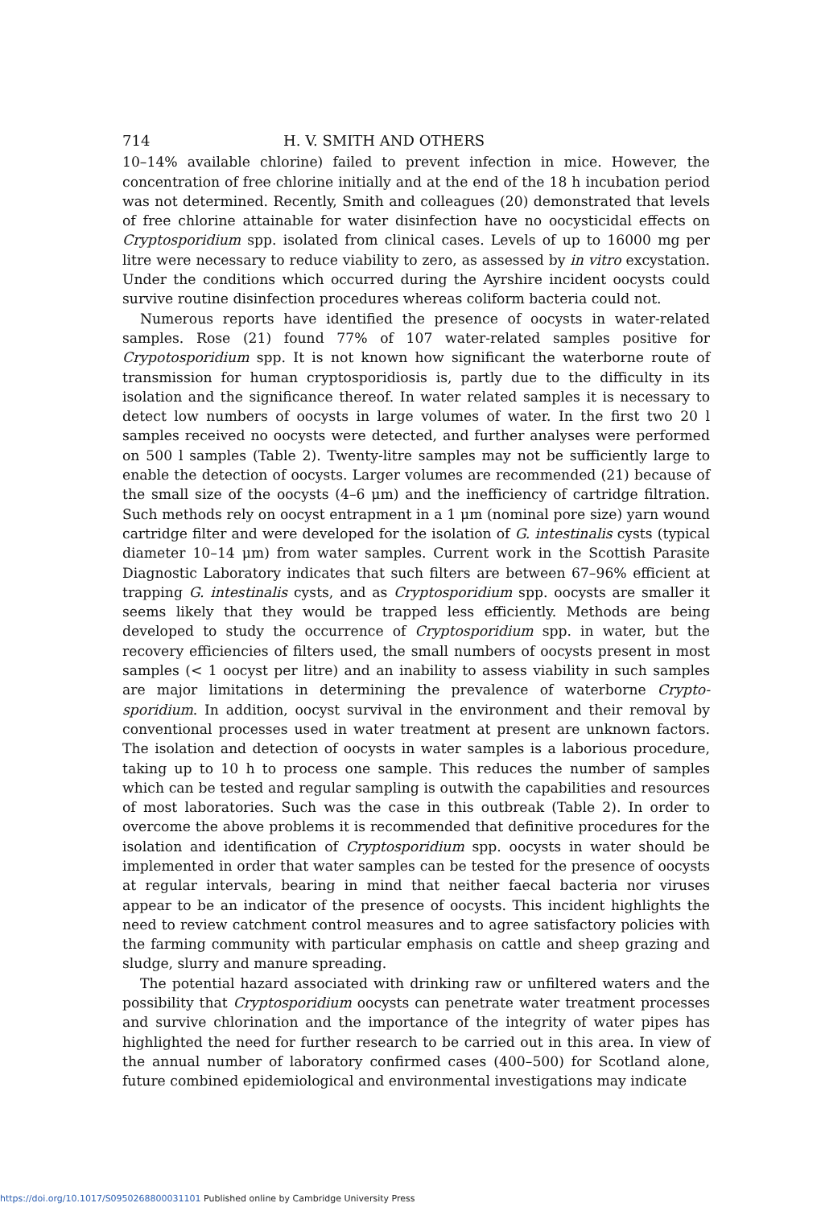714 H. V. SMITH AND OTHERS
10–14% available chlorine) failed to prevent infection in mice. However, the concentration of free chlorine initially and at the end of the 18 h incubation period was not determined. Recently, Smith and colleagues (20) demonstrated that levels of free chlorine attainable for water disinfection have no oocysticidal effects on Cryptosporidium spp. isolated from clinical cases. Levels of up to 16000 mg per litre were necessary to reduce viability to zero, as assessed by in vitro excystation. Under the conditions which occurred during the Ayrshire incident oocysts could survive routine disinfection procedures whereas coliform bacteria could not.
Numerous reports have identified the presence of oocysts in water-related samples. Rose (21) found 77% of 107 water-related samples positive for Crypotosporidium spp. It is not known how significant the waterborne route of transmission for human cryptosporidiosis is, partly due to the difficulty in its isolation and the significance thereof. In water related samples it is necessary to detect low numbers of oocysts in large volumes of water. In the first two 20 l samples received no oocysts were detected, and further analyses were performed on 500 l samples (Table 2). Twenty-litre samples may not be sufficiently large to enable the detection of oocysts. Larger volumes are recommended (21) because of the small size of the oocysts (4–6 μm) and the inefficiency of cartridge filtration. Such methods rely on oocyst entrapment in a 1 μm (nominal pore size) yarn wound cartridge filter and were developed for the isolation of G. intestinalis cysts (typical diameter 10–14 μm) from water samples. Current work in the Scottish Parasite Diagnostic Laboratory indicates that such filters are between 67–96% efficient at trapping G. intestinalis cysts, and as Cryptosporidium spp. oocysts are smaller it seems likely that they would be trapped less efficiently. Methods are being developed to study the occurrence of Cryptosporidium spp. in water, but the recovery efficiencies of filters used, the small numbers of oocysts present in most samples (< 1 oocyst per litre) and an inability to assess viability in such samples are major limitations in determining the prevalence of waterborne Crypto-sporidium. In addition, oocyst survival in the environment and their removal by conventional processes used in water treatment at present are unknown factors. The isolation and detection of oocysts in water samples is a laborious procedure, taking up to 10 h to process one sample. This reduces the number of samples which can be tested and regular sampling is outwith the capabilities and resources of most laboratories. Such was the case in this outbreak (Table 2). In order to overcome the above problems it is recommended that definitive procedures for the isolation and identification of Cryptosporidium spp. oocysts in water should be implemented in order that water samples can be tested for the presence of oocysts at regular intervals, bearing in mind that neither faecal bacteria nor viruses appear to be an indicator of the presence of oocysts. This incident highlights the need to review catchment control measures and to agree satisfactory policies with the farming community with particular emphasis on cattle and sheep grazing and sludge, slurry and manure spreading.
The potential hazard associated with drinking raw or unfiltered waters and the possibility that Cryptosporidium oocysts can penetrate water treatment processes and survive chlorination and the importance of the integrity of water pipes has highlighted the need for further research to be carried out in this area. In view of the annual number of laboratory confirmed cases (400–500) for Scotland alone, future combined epidemiological and environmental investigations may indicate
https://doi.org/10.1017/S0950268800031101 Published online by Cambridge University Press